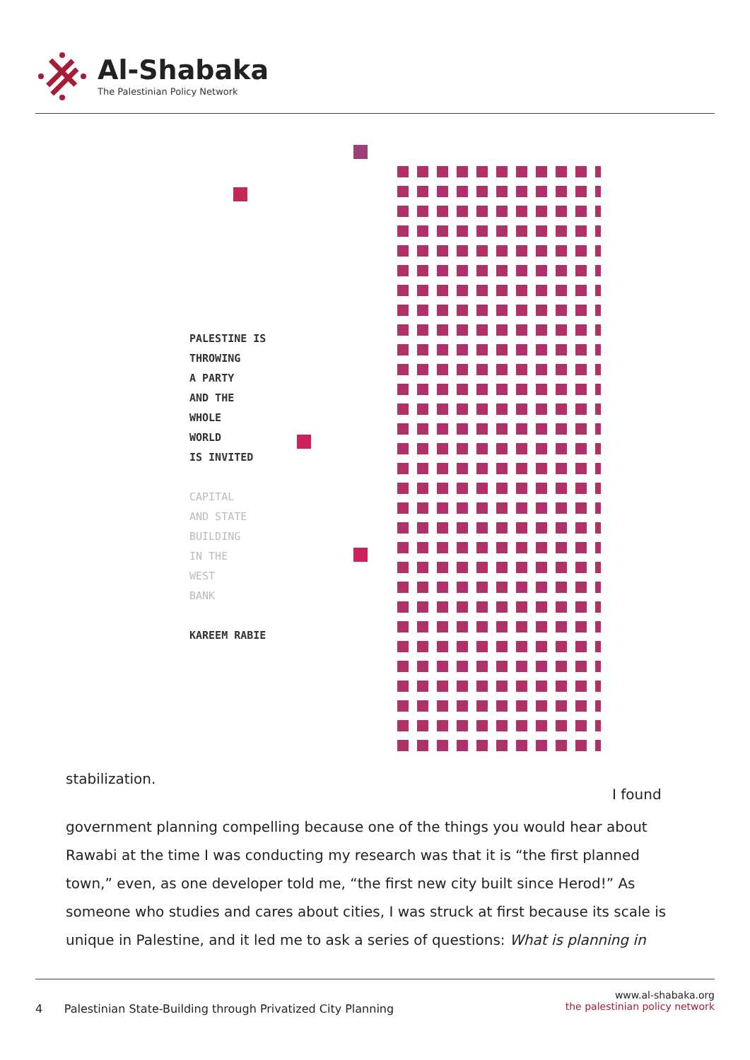Al-Shabaka
The Palestinian Policy Network
PALESTINE IS
THROWING
A PARTY
AND THE
WHOLE
WORLD
IS INVITED
CAPITAL
AND STATE
BUILDING
IN THE
WEST
BANK
KAREEM RABIE
stabilization.
I found
government planning compelling because one of the things you would hear about Rawabi at the time I was conducting my research was that it is “the first planned town,” even, as one developer told me, “the first new city built since Herod!” As someone who studies and cares about cities, I was struck at first because its scale is unique in Palestine, and it led me to ask a series of questions: What is planning in
4 Palestinian State-Building through Privatized City Planning
www.al-shabaka.org
the palestinian policy network